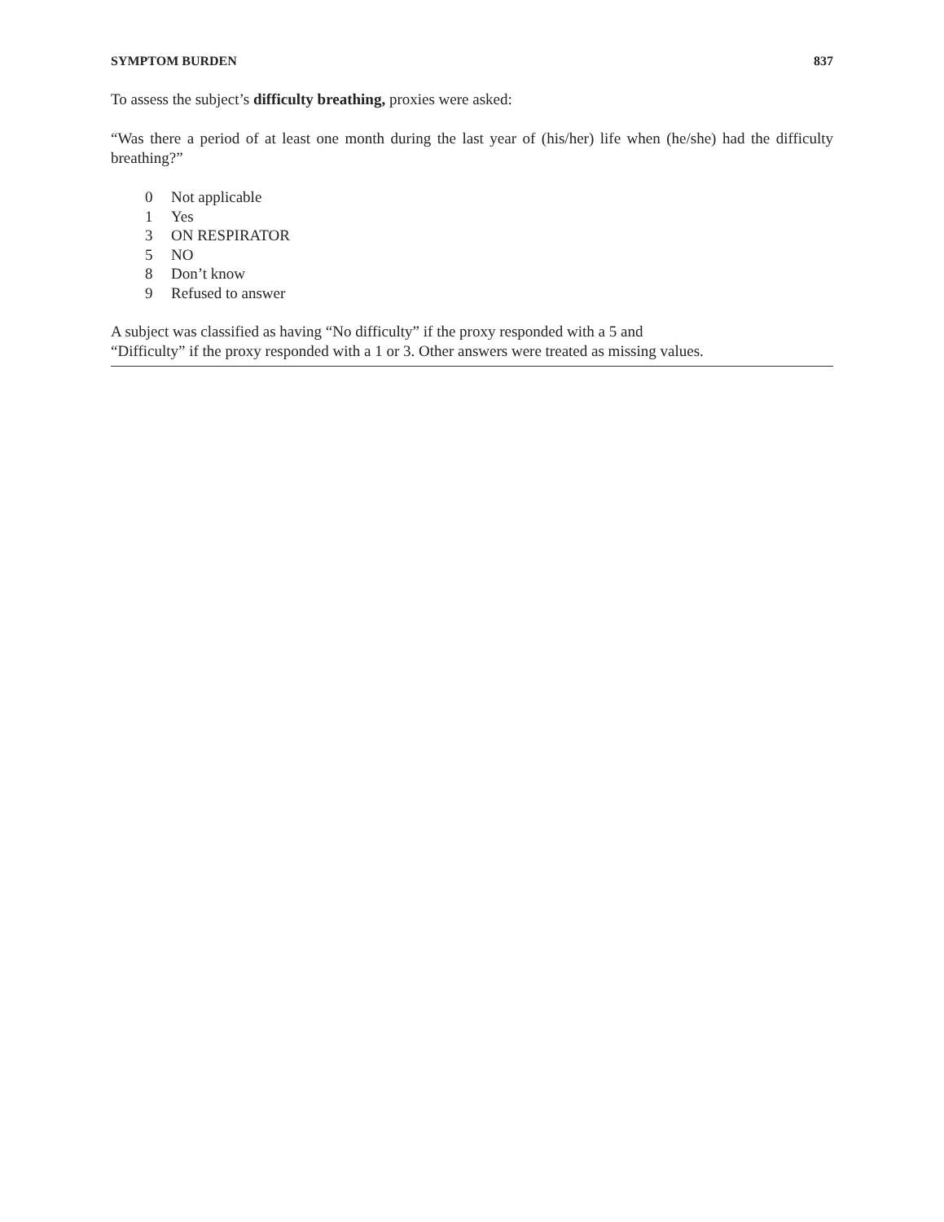SYMPTOM BURDEN 837
To assess the subject’s difficulty breathing, proxies were asked:
“Was there a period of at least one month during the last year of (his/her) life when (he/she) had the difficulty breathing?”
0 Not applicable
1 Yes
3 ON RESPIRATOR
5 NO
8 Don’t know
9 Refused to answer
A subject was classified as having “No difficulty” if the proxy responded with a 5 and
“Difficulty” if the proxy responded with a 1 or 3. Other answers were treated as missing values.